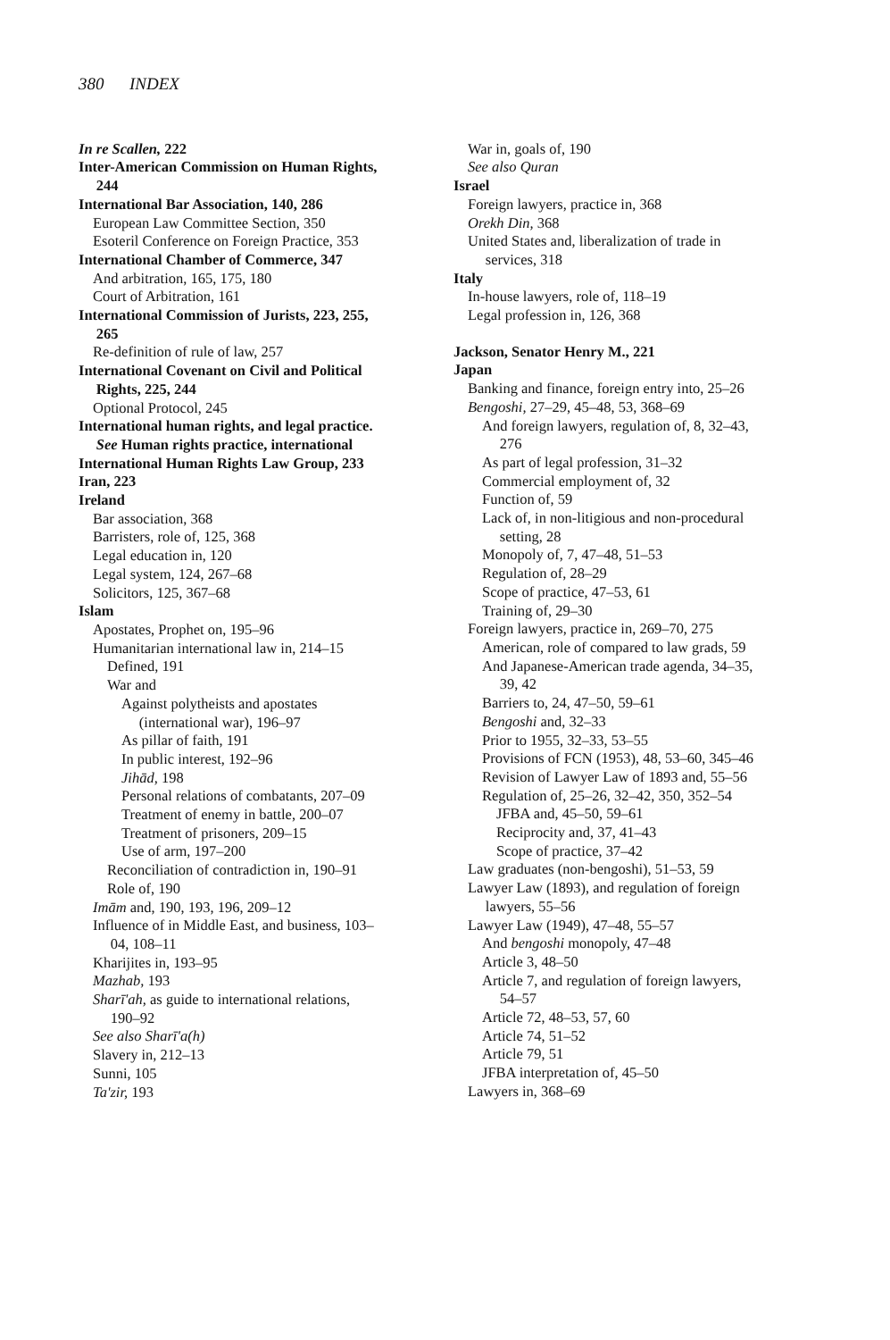380 INDEX
In re Scallen, 222
Inter-American Commission on Human Rights, 244
International Bar Association, 140, 286
European Law Committee Section, 350
Esoteril Conference on Foreign Practice, 353
International Chamber of Commerce, 347
And arbitration, 165, 175, 180
Court of Arbitration, 161
International Commission of Jurists, 223, 255, 265
Re-definition of rule of law, 257
International Covenant on Civil and Political Rights, 225, 244
Optional Protocol, 245
International human rights, and legal practice. See Human rights practice, international
International Human Rights Law Group, 233
Iran, 223
Ireland
Bar association, 368
Barristers, role of, 125, 368
Legal education in, 120
Legal system, 124, 267–68
Solicitors, 125, 367–68
Islam
Apostates, Prophet on, 195–96
Humanitarian international law in, 214–15
Defined, 191
War and
Against polytheists and apostates (international war), 196–97
As pillar of faith, 191
In public interest, 192–96
Jihād, 198
Personal relations of combatants, 207–09
Treatment of enemy in battle, 200–07
Treatment of prisoners, 209–15
Use of arm, 197–200
Reconciliation of contradiction in, 190–91
Role of, 190
Imām and, 190, 193, 196, 209–12
Influence of in Middle East, and business, 103–04, 108–11
Kharijites in, 193–95
Mazhab, 193
Sharī'ah, as guide to international relations, 190–92
See also Sharī'a(h)
Slavery in, 212–13
Sunni, 105
Ta'zir, 193
War in, goals of, 190
See also Quran
Israel
Foreign lawyers, practice in, 368
Orekh Din, 368
United States and, liberalization of trade in services, 318
Italy
In-house lawyers, role of, 118–19
Legal profession in, 126, 368
Jackson, Senator Henry M., 221
Japan
Banking and finance, foreign entry into, 25–26
Bengoshi, 27–29, 45–48, 53, 368–69
And foreign lawyers, regulation of, 8, 32–43, 276
As part of legal profession, 31–32
Commercial employment of, 32
Function of, 59
Lack of, in non-litigious and non-procedural setting, 28
Monopoly of, 7, 47–48, 51–53
Regulation of, 28–29
Scope of practice, 47–53, 61
Training of, 29–30
Foreign lawyers, practice in, 269–70, 275
American, role of compared to law grads, 59
And Japanese-American trade agenda, 34–35, 39, 42
Barriers to, 24, 47–50, 59–61
Bengoshi and, 32–33
Prior to 1955, 32–33, 53–55
Provisions of FCN (1953), 48, 53–60, 345–46
Revision of Lawyer Law of 1893 and, 55–56
Regulation of, 25–26, 32–42, 350, 352–54
JFBA and, 45–50, 59–61
Reciprocity and, 37, 41–43
Scope of practice, 37–42
Law graduates (non-bengoshi), 51–53, 59
Lawyer Law (1893), and regulation of foreign lawyers, 55–56
Lawyer Law (1949), 47–48, 55–57
And bengoshi monopoly, 47–48
Article 3, 48–50
Article 7, and regulation of foreign lawyers, 54–57
Article 72, 48–53, 57, 60
Article 74, 51–52
Article 79, 51
JFBA interpretation of, 45–50
Lawyers in, 368–69